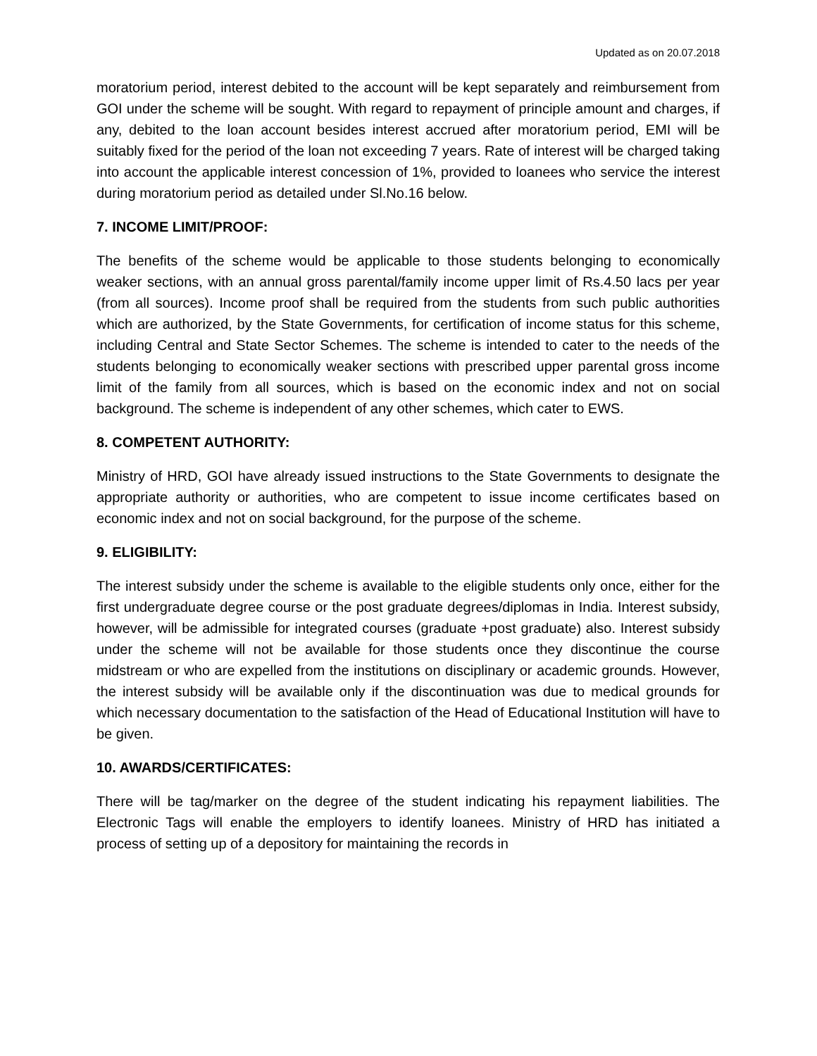Updated as on 20.07.2018
moratorium period, interest debited to the account will be kept separately and reimbursement from GOI under the scheme will be sought. With regard to repayment of principle amount and charges, if any, debited to the loan account besides interest accrued after moratorium period, EMI will be suitably fixed for the period of the loan not exceeding 7 years. Rate of interest will be charged taking into account the applicable interest concession of 1%, provided to loanees who service the interest during moratorium period as detailed under Sl.No.16 below.
7. INCOME LIMIT/PROOF:
The benefits of the scheme would be applicable to those students belonging to economically weaker sections, with an annual gross parental/family income upper limit of Rs.4.50 lacs per year (from all sources). Income proof shall be required from the students from such public authorities which are authorized, by the State Governments, for certification of income status for this scheme, including Central and State Sector Schemes. The scheme is intended to cater to the needs of the students belonging to economically weaker sections with prescribed upper parental gross income limit of the family from all sources, which is based on the economic index and not on social background. The scheme is independent of any other schemes, which cater to EWS.
8. COMPETENT AUTHORITY:
Ministry of HRD, GOI have already issued instructions to the State Governments to designate the appropriate authority or authorities, who are competent to issue income certificates based on economic index and not on social background, for the purpose of the scheme.
9. ELIGIBILITY:
The interest subsidy under the scheme is available to the eligible students only once, either for the first undergraduate degree course or the post graduate degrees/diplomas in India. Interest subsidy, however, will be admissible for integrated courses (graduate +post graduate) also. Interest subsidy under the scheme will not be available for those students once they discontinue the course midstream or who are expelled from the institutions on disciplinary or academic grounds. However, the interest subsidy will be available only if the discontinuation was due to medical grounds for which necessary documentation to the satisfaction of the Head of Educational Institution will have to be given.
10. AWARDS/CERTIFICATES:
There will be tag/marker on the degree of the student indicating his repayment liabilities. The Electronic Tags will enable the employers to identify loanees. Ministry of HRD has initiated a process of setting up of a depository for maintaining the records in